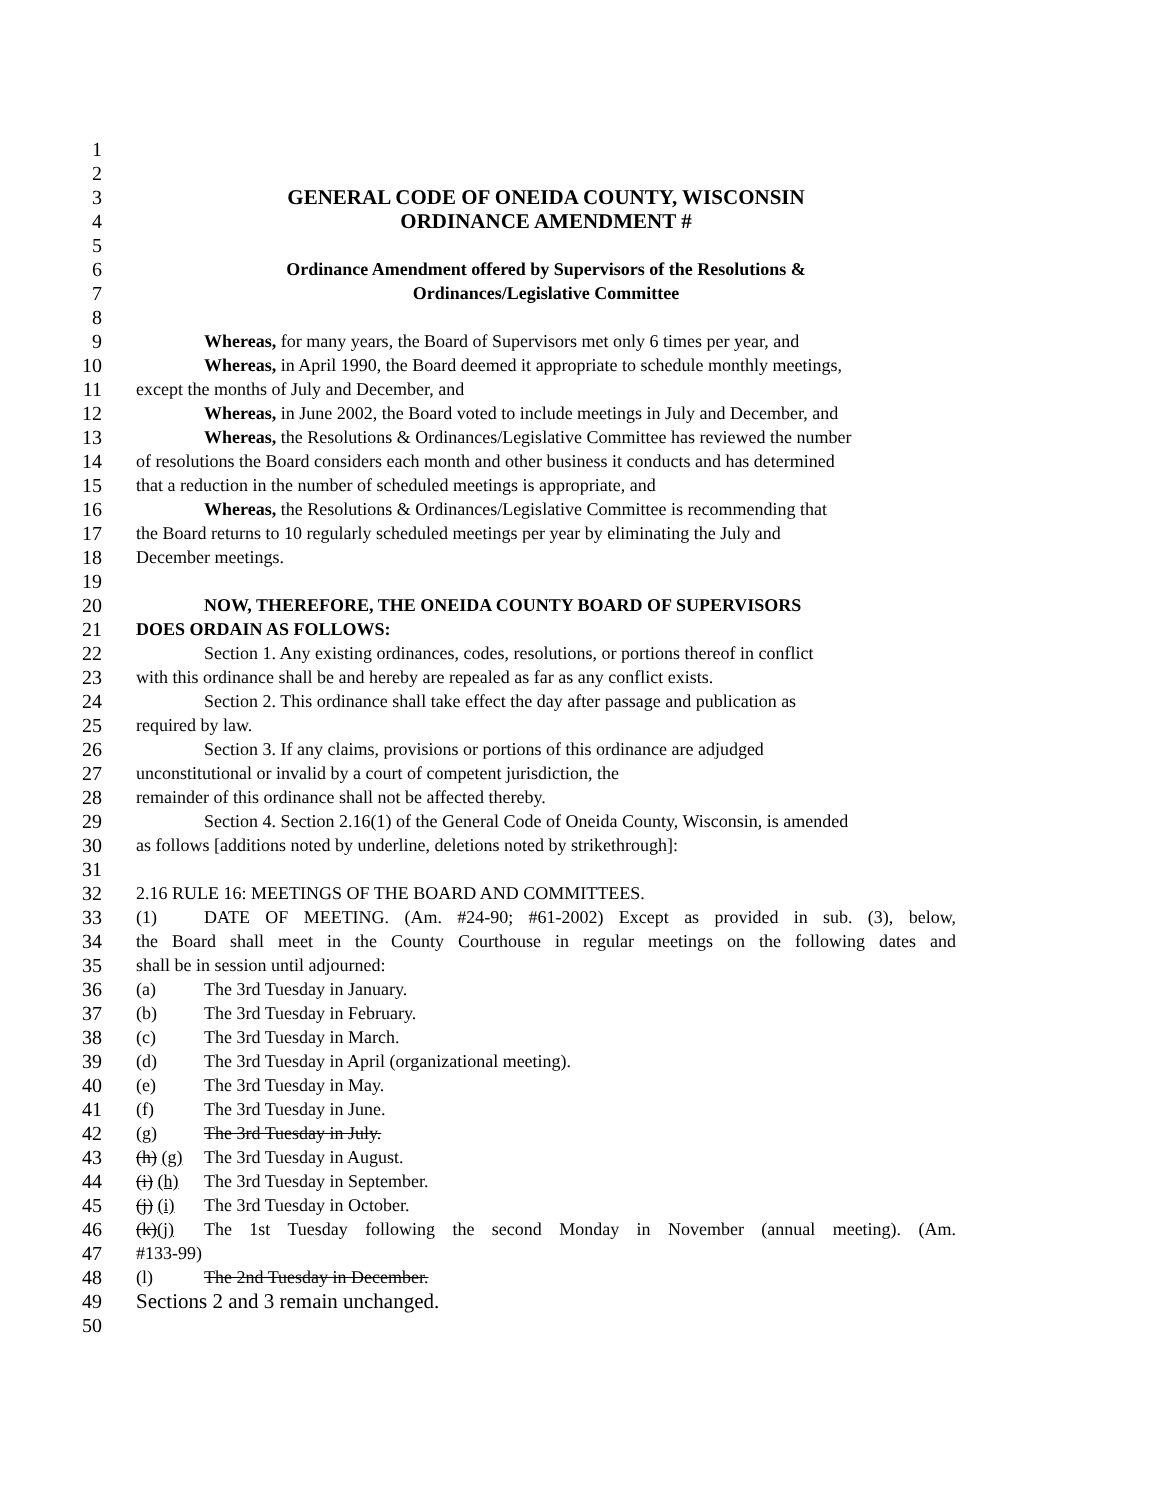1
2
3 GENERAL CODE OF ONEIDA COUNTY, WISCONSIN
4 ORDINANCE AMENDMENT #
5
6 Ordinance Amendment offered by Supervisors of the Resolutions &
7 Ordinances/Legislative Committee
8
9 Whereas, for many years, the Board of Supervisors met only 6 times per year, and
10 Whereas, in April 1990, the Board deemed it appropriate to schedule monthly meetings,
11 except the months of July and December, and
12 Whereas, in June 2002, the Board voted to include meetings in July and December, and
13 Whereas, the Resolutions & Ordinances/Legislative Committee has reviewed the number
14 of resolutions the Board considers each month and other business it conducts and has determined
15 that a reduction in the number of scheduled meetings is appropriate, and
16 Whereas, the Resolutions & Ordinances/Legislative Committee is recommending that
17 the Board returns to 10 regularly scheduled meetings per year by eliminating the July and
18 December meetings.
19
20 NOW, THEREFORE, THE ONEIDA COUNTY BOARD OF SUPERVISORS
21 DOES ORDAIN AS FOLLOWS:
22 Section 1. Any existing ordinances, codes, resolutions, or portions thereof in conflict
23 with this ordinance shall be and hereby are repealed as far as any conflict exists.
24 Section 2. This ordinance shall take effect the day after passage and publication as
25 required by law.
26 Section 3. If any claims, provisions or portions of this ordinance are adjudged
27 unconstitutional or invalid by a court of competent jurisdiction, the
28 remainder of this ordinance shall not be affected thereby.
29 Section 4. Section 2.16(1) of the General Code of Oneida County, Wisconsin, is amended
30 as follows [additions noted by underline, deletions noted by strikethrough]:
31
32 2.16 RULE 16: MEETINGS OF THE BOARD AND COMMITTEES.
33 (1) DATE OF MEETING. (Am. #24-90; #61-2002) Except as provided in sub. (3), below,
34 the Board shall meet in the County Courthouse in regular meetings on the following dates and
35 shall be in session until adjourned:
36 (a) The 3rd Tuesday in January.
37 (b) The 3rd Tuesday in February.
38 (c) The 3rd Tuesday in March.
39 (d) The 3rd Tuesday in April (organizational meeting).
40 (e) The 3rd Tuesday in May.
41 (f) The 3rd Tuesday in June.
42 (g) The 3rd Tuesday in July.
43 (h) (g) The 3rd Tuesday in August.
44 (i) (h) The 3rd Tuesday in September.
45 (j) (i) The 3rd Tuesday in October.
46 (k)(j) The 1st Tuesday following the second Monday in November (annual meeting). (Am.
47 #133-99)
48 (l) The 2nd Tuesday in December.
49 Sections 2 and 3 remain unchanged.
50